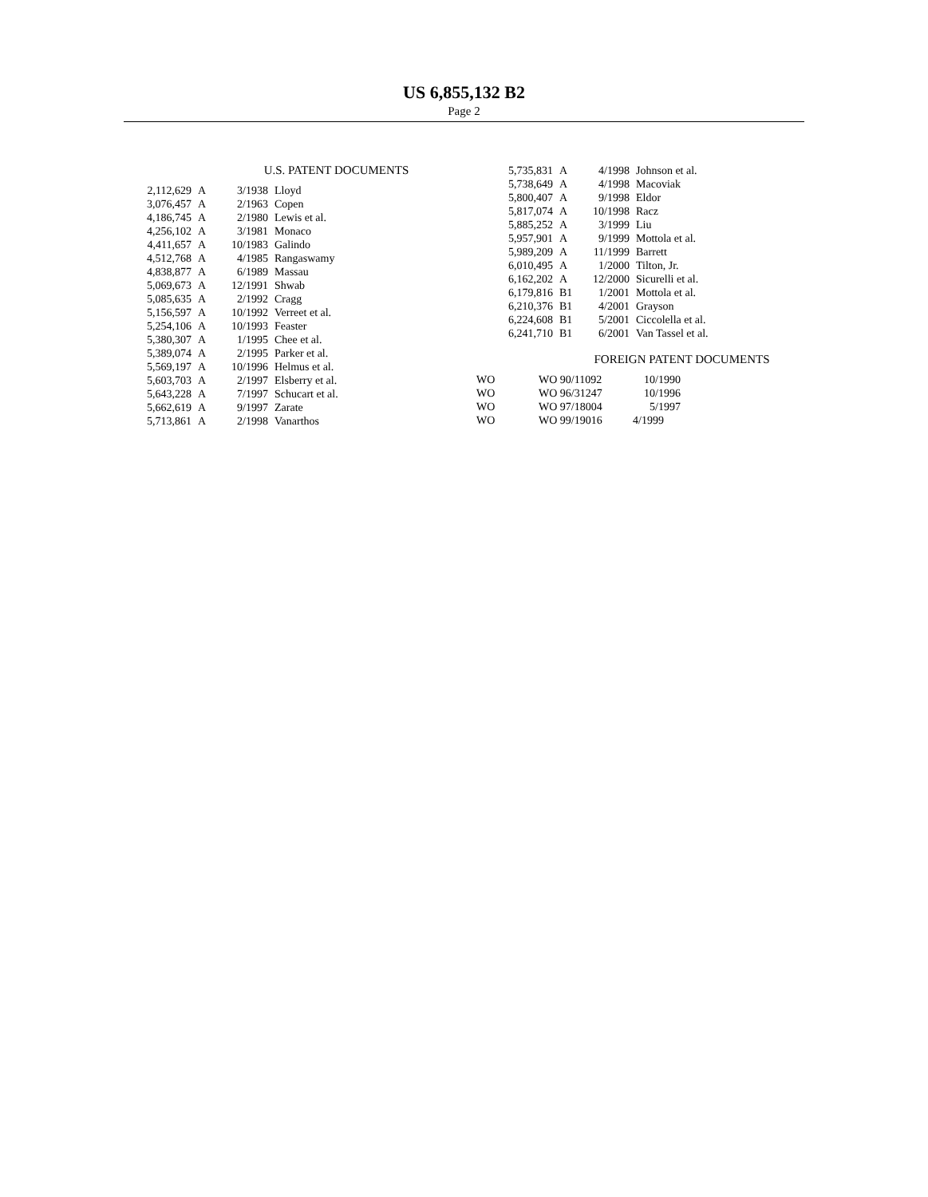US 6,855,132 B2
Page 2
U.S. PATENT DOCUMENTS
| 2,112,629 | A | 3/1938 | Lloyd |
| 3,076,457 | A | 2/1963 | Copen |
| 4,186,745 | A | 2/1980 | Lewis et al. |
| 4,256,102 | A | 3/1981 | Monaco |
| 4,411,657 | A | 10/1983 | Galindo |
| 4,512,768 | A | 4/1985 | Rangaswamy |
| 4,838,877 | A | 6/1989 | Massau |
| 5,069,673 | A | 12/1991 | Shwab |
| 5,085,635 | A | 2/1992 | Cragg |
| 5,156,597 | A | 10/1992 | Verreet et al. |
| 5,254,106 | A | 10/1993 | Feaster |
| 5,380,307 | A | 1/1995 | Chee et al. |
| 5,389,074 | A | 2/1995 | Parker et al. |
| 5,569,197 | A | 10/1996 | Helmus et al. |
| 5,603,703 | A | 2/1997 | Elsberry et al. |
| 5,643,228 | A | 7/1997 | Schucart et al. |
| 5,662,619 | A | 9/1997 | Zarate |
| 5,713,861 | A | 2/1998 | Vanarthos |
| 5,735,831 | A | 4/1998 | Johnson et al. |
| 5,738,649 | A | 4/1998 | Macoviak |
| 5,800,407 | A | 9/1998 | Eldor |
| 5,817,074 | A | 10/1998 | Racz |
| 5,885,252 | A | 3/1999 | Liu |
| 5,957,901 | A | 9/1999 | Mottola et al. |
| 5,989,209 | A | 11/1999 | Barrett |
| 6,010,495 | A | 1/2000 | Tilton, Jr. |
| 6,162,202 | A | 12/2000 | Sicurelli et al. |
| 6,179,816 | B1 | 1/2001 | Mottola et al. |
| 6,210,376 | B1 | 4/2001 | Grayson |
| 6,224,608 | B1 | 5/2001 | Ciccolella et al. |
| 6,241,710 | B1 | 6/2001 | Van Tassel et al. |
FOREIGN PATENT DOCUMENTS
| WO | WO 90/11092 | 10/1990 |
| WO | WO 96/31247 | 10/1996 |
| WO | WO 97/18004 | 5/1997 |
| WO | WO 99/19016 | 4/1999 |